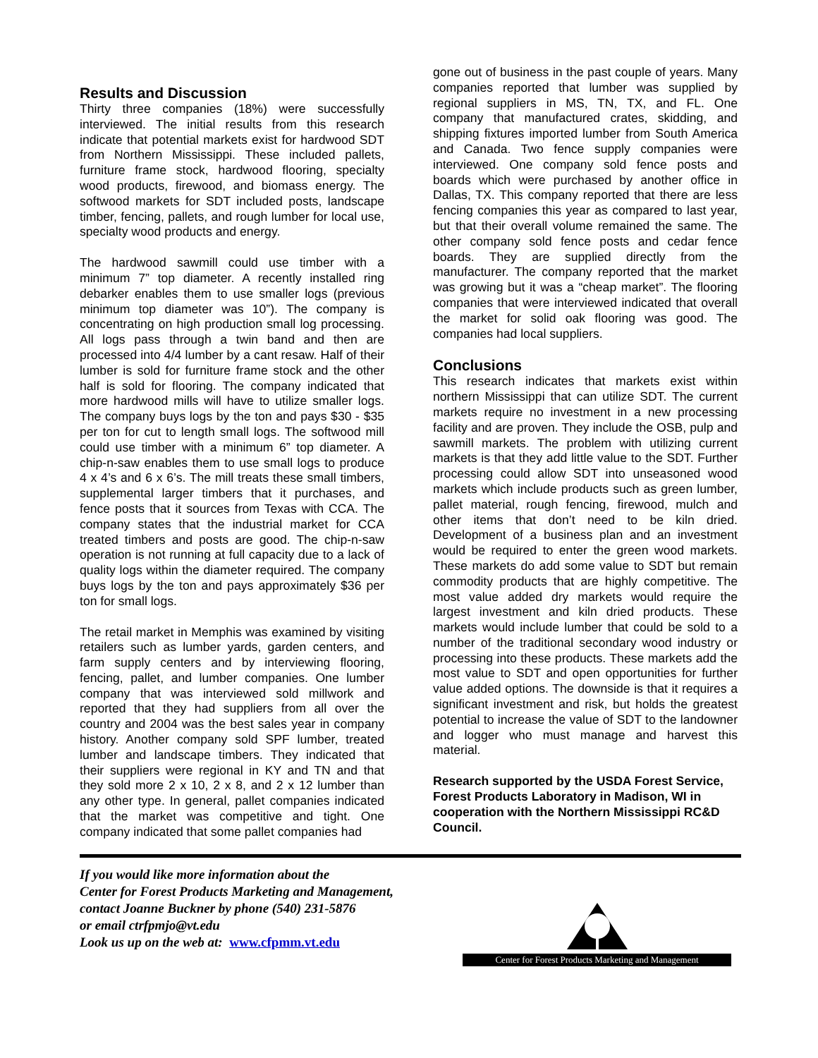Results and Discussion
Thirty three companies (18%) were successfully interviewed. The initial results from this research indicate that potential markets exist for hardwood SDT from Northern Mississippi. These included pallets, furniture frame stock, hardwood flooring, specialty wood products, firewood, and biomass energy. The softwood markets for SDT included posts, landscape timber, fencing, pallets, and rough lumber for local use, specialty wood products and energy.
The hardwood sawmill could use timber with a minimum 7” top diameter. A recently installed ring debarker enables them to use smaller logs (previous minimum top diameter was 10”). The company is concentrating on high production small log processing. All logs pass through a twin band and then are processed into 4/4 lumber by a cant resaw. Half of their lumber is sold for furniture frame stock and the other half is sold for flooring. The company indicated that more hardwood mills will have to utilize smaller logs. The company buys logs by the ton and pays $30 - $35 per ton for cut to length small logs. The softwood mill could use timber with a minimum 6” top diameter. A chip-n-saw enables them to use small logs to produce 4 x 4’s and 6 x 6’s. The mill treats these small timbers, supplemental larger timbers that it purchases, and fence posts that it sources from Texas with CCA. The company states that the industrial market for CCA treated timbers and posts are good. The chip-n-saw operation is not running at full capacity due to a lack of quality logs within the diameter required. The company buys logs by the ton and pays approximately $36 per ton for small logs.
The retail market in Memphis was examined by visiting retailers such as lumber yards, garden centers, and farm supply centers and by interviewing flooring, fencing, pallet, and lumber companies. One lumber company that was interviewed sold millwork and reported that they had suppliers from all over the country and 2004 was the best sales year in company history. Another company sold SPF lumber, treated lumber and landscape timbers. They indicated that their suppliers were regional in KY and TN and that they sold more 2 x 10, 2 x 8, and 2 x 12 lumber than any other type. In general, pallet companies indicated that the market was competitive and tight. One company indicated that some pallet companies had
gone out of business in the past couple of years. Many companies reported that lumber was supplied by regional suppliers in MS, TN, TX, and FL. One company that manufactured crates, skidding, and shipping fixtures imported lumber from South America and Canada. Two fence supply companies were interviewed. One company sold fence posts and boards which were purchased by another office in Dallas, TX. This company reported that there are less fencing companies this year as compared to last year, but that their overall volume remained the same. The other company sold fence posts and cedar fence boards. They are supplied directly from the manufacturer. The company reported that the market was growing but it was a “cheap market”. The flooring companies that were interviewed indicated that overall the market for solid oak flooring was good. The companies had local suppliers.
Conclusions
This research indicates that markets exist within northern Mississippi that can utilize SDT. The current markets require no investment in a new processing facility and are proven. They include the OSB, pulp and sawmill markets. The problem with utilizing current markets is that they add little value to the SDT. Further processing could allow SDT into unseasoned wood markets which include products such as green lumber, pallet material, rough fencing, firewood, mulch and other items that don’t need to be kiln dried. Development of a business plan and an investment would be required to enter the green wood markets. These markets do add some value to SDT but remain commodity products that are highly competitive. The most value added dry markets would require the largest investment and kiln dried products. These markets would include lumber that could be sold to a number of the traditional secondary wood industry or processing into these products. These markets add the most value to SDT and open opportunities for further value added options. The downside is that it requires a significant investment and risk, but holds the greatest potential to increase the value of SDT to the landowner and logger who must manage and harvest this material.
Research supported by the USDA Forest Service, Forest Products Laboratory in Madison, WI in cooperation with the Northern Mississippi RC&D Council.
If you would like more information about the
Center for Forest Products Marketing and Management,
contact Joanne Buckner by phone (540) 231-5876
or email ctrfpmjo@vt.edu
Look us up on the web at: www.cfpmm.vt.edu
Center for Forest Products Marketing and Management